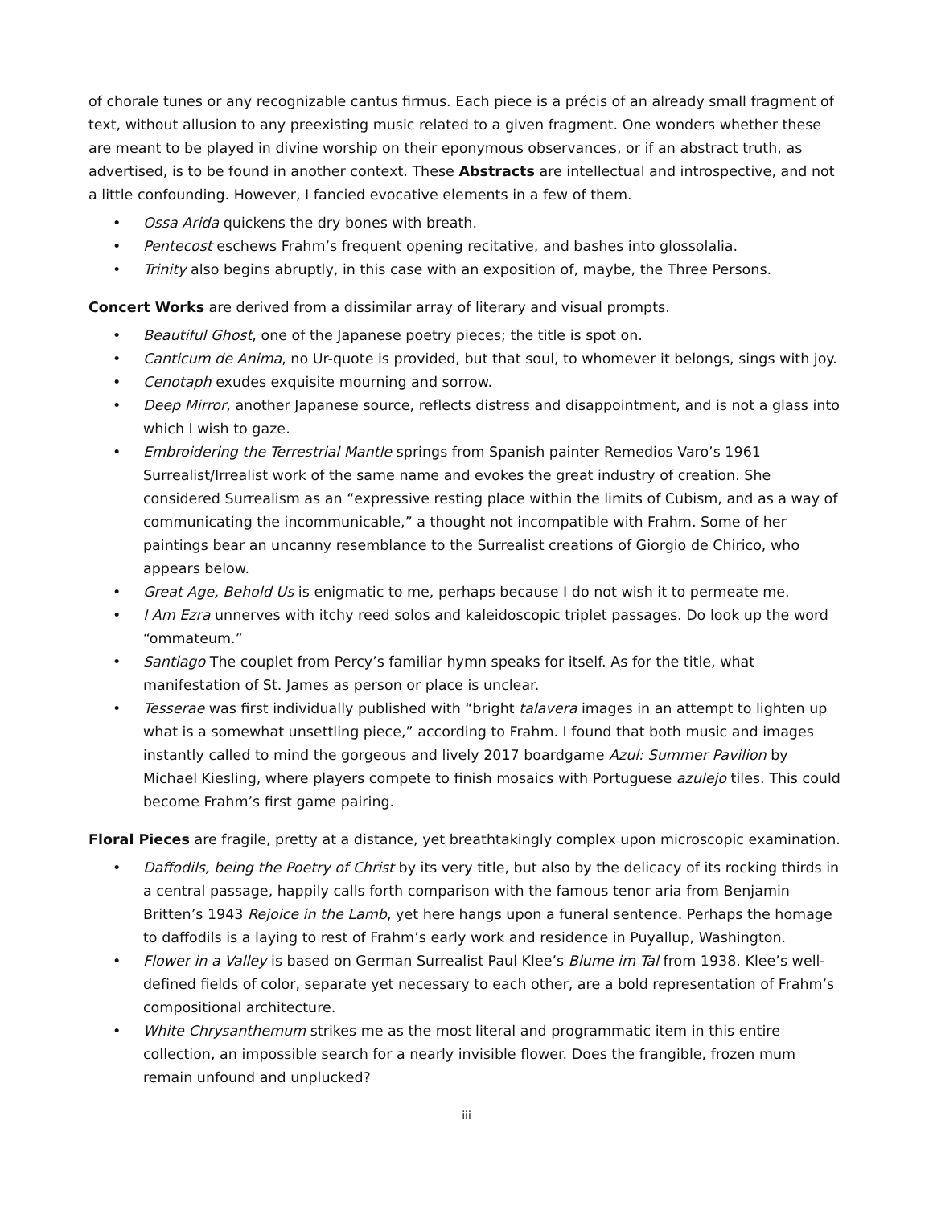of chorale tunes or any recognizable cantus firmus. Each piece is a précis of an already small fragment of text, without allusion to any preexisting music related to a given fragment. One wonders whether these are meant to be played in divine worship on their eponymous observances, or if an abstract truth, as advertised, is to be found in another context. These Abstracts are intellectual and introspective, and not a little confounding. However, I fancied evocative elements in a few of them.
• Ossa Arida quickens the dry bones with breath.
• Pentecost eschews Frahm’s frequent opening recitative, and bashes into glossolalia.
• Trinity also begins abruptly, in this case with an exposition of, maybe, the Three Persons.
Concert Works are derived from a dissimilar array of literary and visual prompts.
• Beautiful Ghost, one of the Japanese poetry pieces; the title is spot on.
• Canticum de Anima, no Ur-quote is provided, but that soul, to whomever it belongs, sings with joy.
• Cenotaph exudes exquisite mourning and sorrow.
• Deep Mirror, another Japanese source, reflects distress and disappointment, and is not a glass into which I wish to gaze.
• Embroidering the Terrestrial Mantle springs from Spanish painter Remedios Varo’s 1961 Surrealist/Irrealist work of the same name and evokes the great industry of creation. She considered Surrealism as an “expressive resting place within the limits of Cubism, and as a way of communicating the incommunicable,” a thought not incompatible with Frahm. Some of her paintings bear an uncanny resemblance to the Surrealist creations of Giorgio de Chirico, who appears below.
• Great Age, Behold Us is enigmatic to me, perhaps because I do not wish it to permeate me.
• I Am Ezra unnerves with itchy reed solos and kaleidoscopic triplet passages. Do look up the word “ommateum.”
• Santiago The couplet from Percy’s familiar hymn speaks for itself. As for the title, what manifestation of St. James as person or place is unclear.
• Tesserae was first individually published with “bright talavera images in an attempt to lighten up what is a somewhat unsettling piece,” according to Frahm. I found that both music and images instantly called to mind the gorgeous and lively 2017 boardgame Azul: Summer Pavilion by Michael Kiesling, where players compete to finish mosaics with Portuguese azulejo tiles. This could become Frahm’s first game pairing.
Floral Pieces are fragile, pretty at a distance, yet breathtakingly complex upon microscopic examination.
• Daffodils, being the Poetry of Christ by its very title, but also by the delicacy of its rocking thirds in a central passage, happily calls forth comparison with the famous tenor aria from Benjamin Britten’s 1943 Rejoice in the Lamb, yet here hangs upon a funeral sentence. Perhaps the homage to daffodils is a laying to rest of Frahm’s early work and residence in Puyallup, Washington.
• Flower in a Valley is based on German Surrealist Paul Klee’s Blume im Tal from 1938. Klee’s well-defined fields of color, separate yet necessary to each other, are a bold representation of Frahm’s compositional architecture.
• White Chrysanthemum strikes me as the most literal and programmatic item in this entire collection, an impossible search for a nearly invisible flower. Does the frangible, frozen mum remain unfound and unplucked?
iii